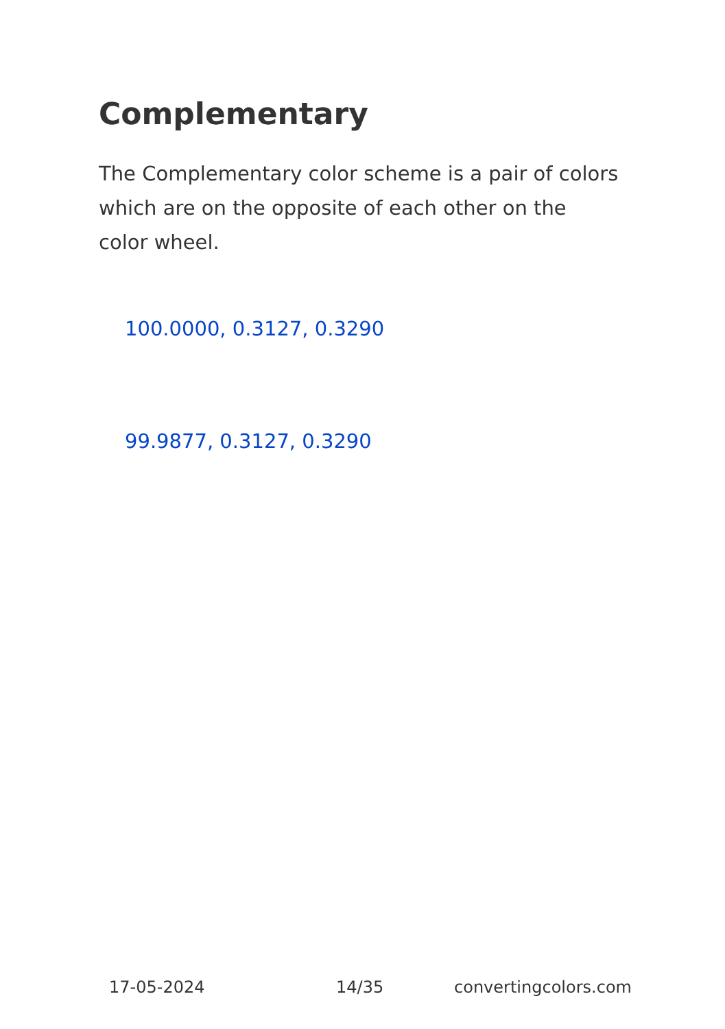Complementary
The Complementary color scheme is a pair of colors which are on the opposite of each other on the color wheel.
100.0000, 0.3127, 0.3290
99.9877, 0.3127, 0.3290
17-05-2024 14/35 convertingcolors.com